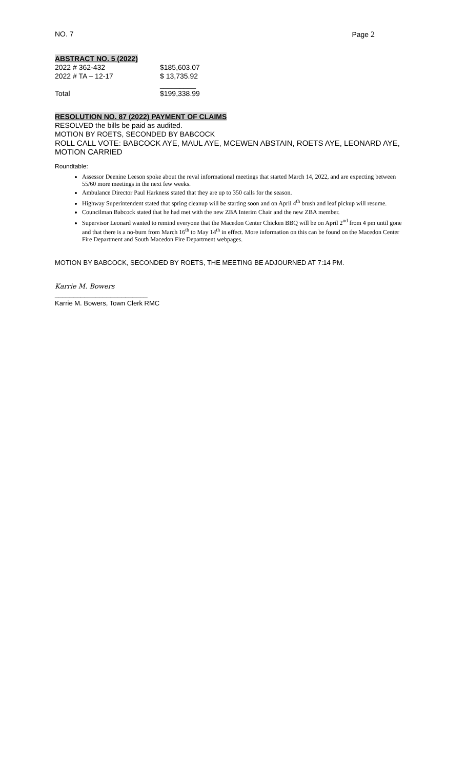NO. 7 Page 2
ABSTRACT NO. 5 (2022)
| 2022 # 362-432 | $185,603.07 |
| 2022 # TA – 12-17 | $ 13,735.92 |
| | _________ |
| Total | $199,338.99 |
RESOLUTION NO. 87 (2022) PAYMENT OF CLAIMS
RESOLVED the bills be paid as audited.
MOTION BY ROETS, SECONDED BY BABCOCK
ROLL CALL VOTE: BABCOCK AYE, MAUL AYE, MCEWEN ABSTAIN, ROETS AYE, LEONARD AYE, MOTION CARRIED
Roundtable:
Assessor Deenine Leeson spoke about the reval informational meetings that started March 14, 2022, and are expecting between 55/60 more meetings in the next few weeks.
Ambulance Director Paul Harkness stated that they are up to 350 calls for the season.
Highway Superintendent stated that spring cleanup will be starting soon and on April 4<sup>th</sup> brush and leaf pickup will resume.
Councilman Babcock stated that he had met with the new ZBA Interim Chair and the new ZBA member.
Supervisor Leonard wanted to remind everyone that the Macedon Center Chicken BBQ will be on April 2<sup>nd</sup> from 4 pm until gone and that there is a no-burn from March 16<sup>th</sup> to May 14<sup>th</sup> in effect. More information on this can be found on the Macedon Center Fire Department and South Macedon Fire Department webpages.
MOTION BY BABCOCK, SECONDED BY ROETS, THE MEETING BE ADJOURNED AT 7:14 PM.
Karrie M. Bowers
_________________________
Karrie M. Bowers, Town Clerk RMC